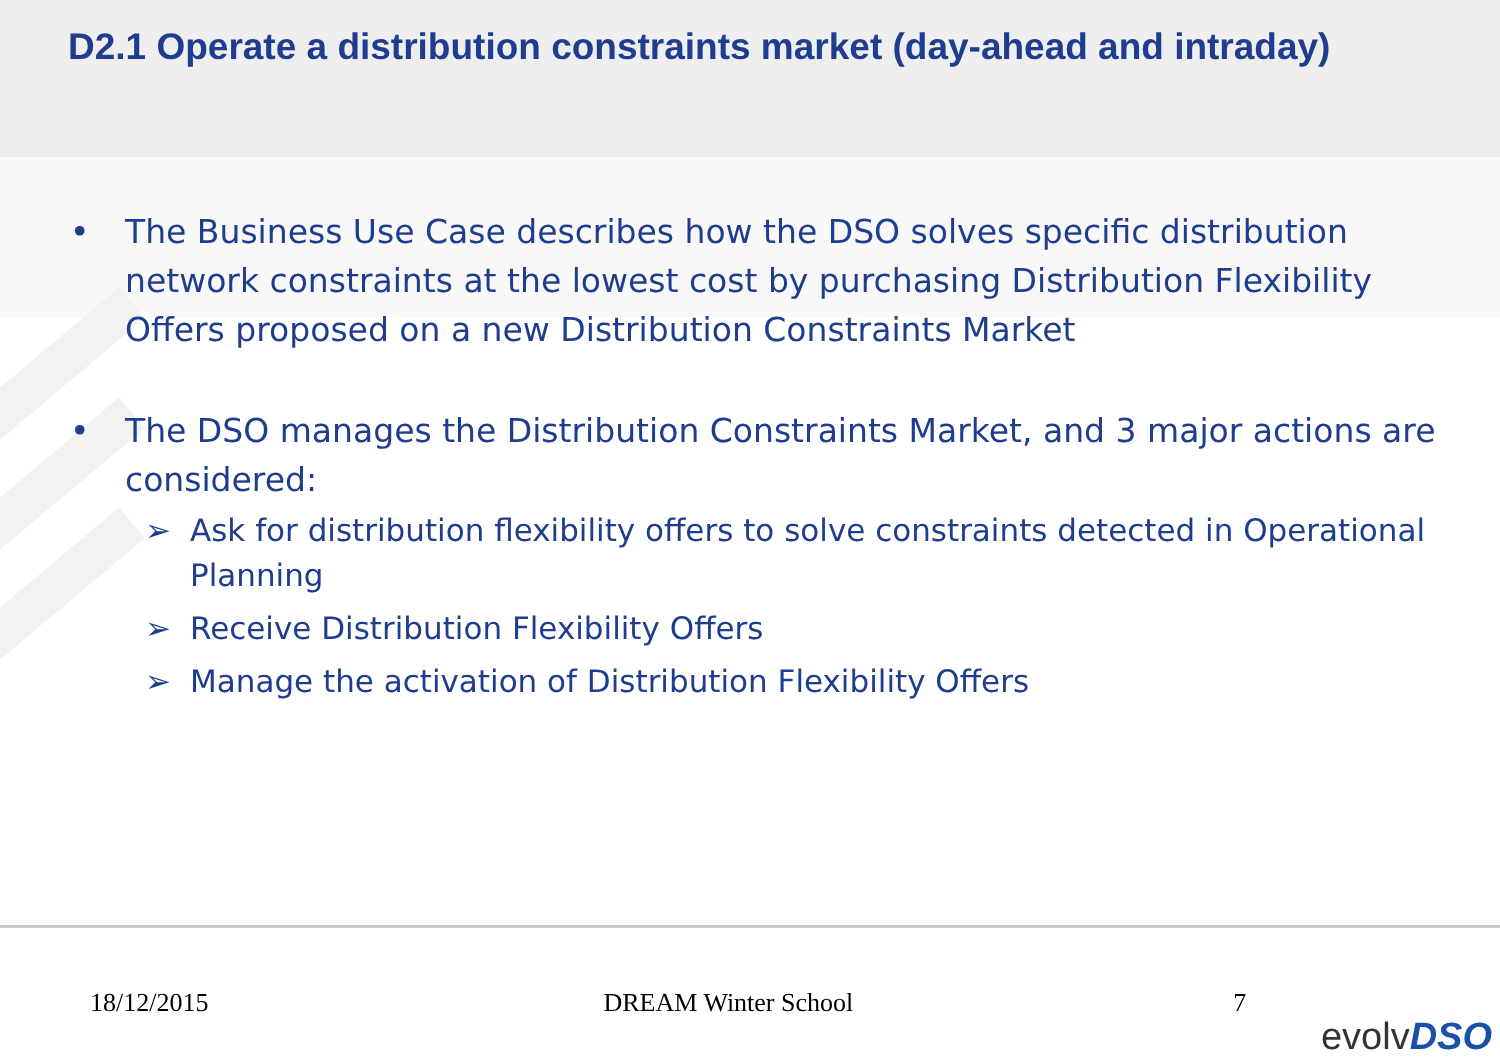D2.1 Operate a distribution constraints market (day-ahead and intraday)
• The Business Use Case describes how the DSO solves specific distribution network constraints at the lowest cost by purchasing Distribution Flexibility Offers proposed on a new Distribution Constraints Market
• The DSO manages the Distribution Constraints Market, and 3 major actions are considered:
➢ Ask for distribution flexibility offers to solve constraints detected in Operational Planning
➢ Receive Distribution Flexibility Offers
➢ Manage the activation of Distribution Flexibility Offers
18/12/2015 DREAM Winter School 7
evolvDSO